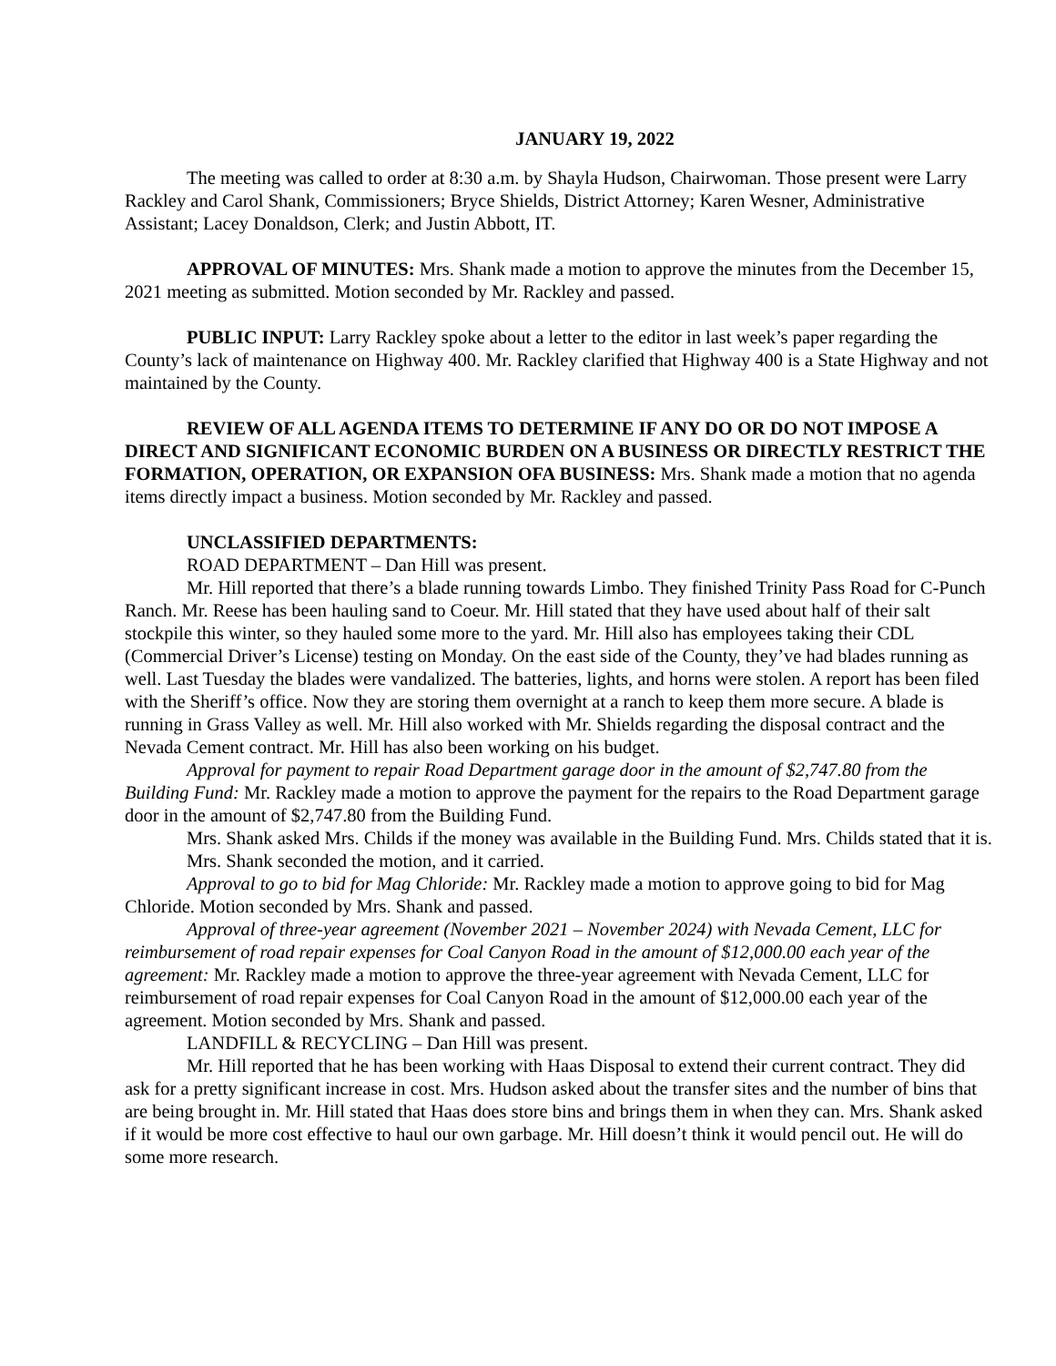JANUARY 19, 2022
The meeting was called to order at 8:30 a.m. by Shayla Hudson, Chairwoman. Those present were Larry Rackley and Carol Shank, Commissioners; Bryce Shields, District Attorney; Karen Wesner, Administrative Assistant; Lacey Donaldson, Clerk; and Justin Abbott, IT.
APPROVAL OF MINUTES: Mrs. Shank made a motion to approve the minutes from the December 15, 2021 meeting as submitted. Motion seconded by Mr. Rackley and passed.
PUBLIC INPUT: Larry Rackley spoke about a letter to the editor in last week’s paper regarding the County’s lack of maintenance on Highway 400. Mr. Rackley clarified that Highway 400 is a State Highway and not maintained by the County.
REVIEW OF ALL AGENDA ITEMS TO DETERMINE IF ANY DO OR DO NOT IMPOSE A DIRECT AND SIGNIFICANT ECONOMIC BURDEN ON A BUSINESS OR DIRECTLY RESTRICT THE FORMATION, OPERATION, OR EXPANSION OFA BUSINESS: Mrs. Shank made a motion that no agenda items directly impact a business. Motion seconded by Mr. Rackley and passed.
UNCLASSIFIED DEPARTMENTS:
ROAD DEPARTMENT – Dan Hill was present.
Mr. Hill reported that there’s a blade running towards Limbo. They finished Trinity Pass Road for C-Punch Ranch. Mr. Reese has been hauling sand to Coeur. Mr. Hill stated that they have used about half of their salt stockpile this winter, so they hauled some more to the yard. Mr. Hill also has employees taking their CDL (Commercial Driver’s License) testing on Monday. On the east side of the County, they’ve had blades running as well. Last Tuesday the blades were vandalized. The batteries, lights, and horns were stolen. A report has been filed with the Sheriff’s office. Now they are storing them overnight at a ranch to keep them more secure. A blade is running in Grass Valley as well. Mr. Hill also worked with Mr. Shields regarding the disposal contract and the Nevada Cement contract. Mr. Hill has also been working on his budget.
Approval for payment to repair Road Department garage door in the amount of $2,747.80 from the Building Fund: Mr. Rackley made a motion to approve the payment for the repairs to the Road Department garage door in the amount of $2,747.80 from the Building Fund.
Mrs. Shank asked Mrs. Childs if the money was available in the Building Fund. Mrs. Childs stated that it is.
Mrs. Shank seconded the motion, and it carried.
Approval to go to bid for Mag Chloride: Mr. Rackley made a motion to approve going to bid for Mag Chloride. Motion seconded by Mrs. Shank and passed.
Approval of three-year agreement (November 2021 – November 2024) with Nevada Cement, LLC for reimbursement of road repair expenses for Coal Canyon Road in the amount of $12,000.00 each year of the agreement: Mr. Rackley made a motion to approve the three-year agreement with Nevada Cement, LLC for reimbursement of road repair expenses for Coal Canyon Road in the amount of $12,000.00 each year of the agreement. Motion seconded by Mrs. Shank and passed.
LANDFILL & RECYCLING – Dan Hill was present.
Mr. Hill reported that he has been working with Haas Disposal to extend their current contract. They did ask for a pretty significant increase in cost. Mrs. Hudson asked about the transfer sites and the number of bins that are being brought in. Mr. Hill stated that Haas does store bins and brings them in when they can. Mrs. Shank asked if it would be more cost effective to haul our own garbage. Mr. Hill doesn’t think it would pencil out. He will do some more research.